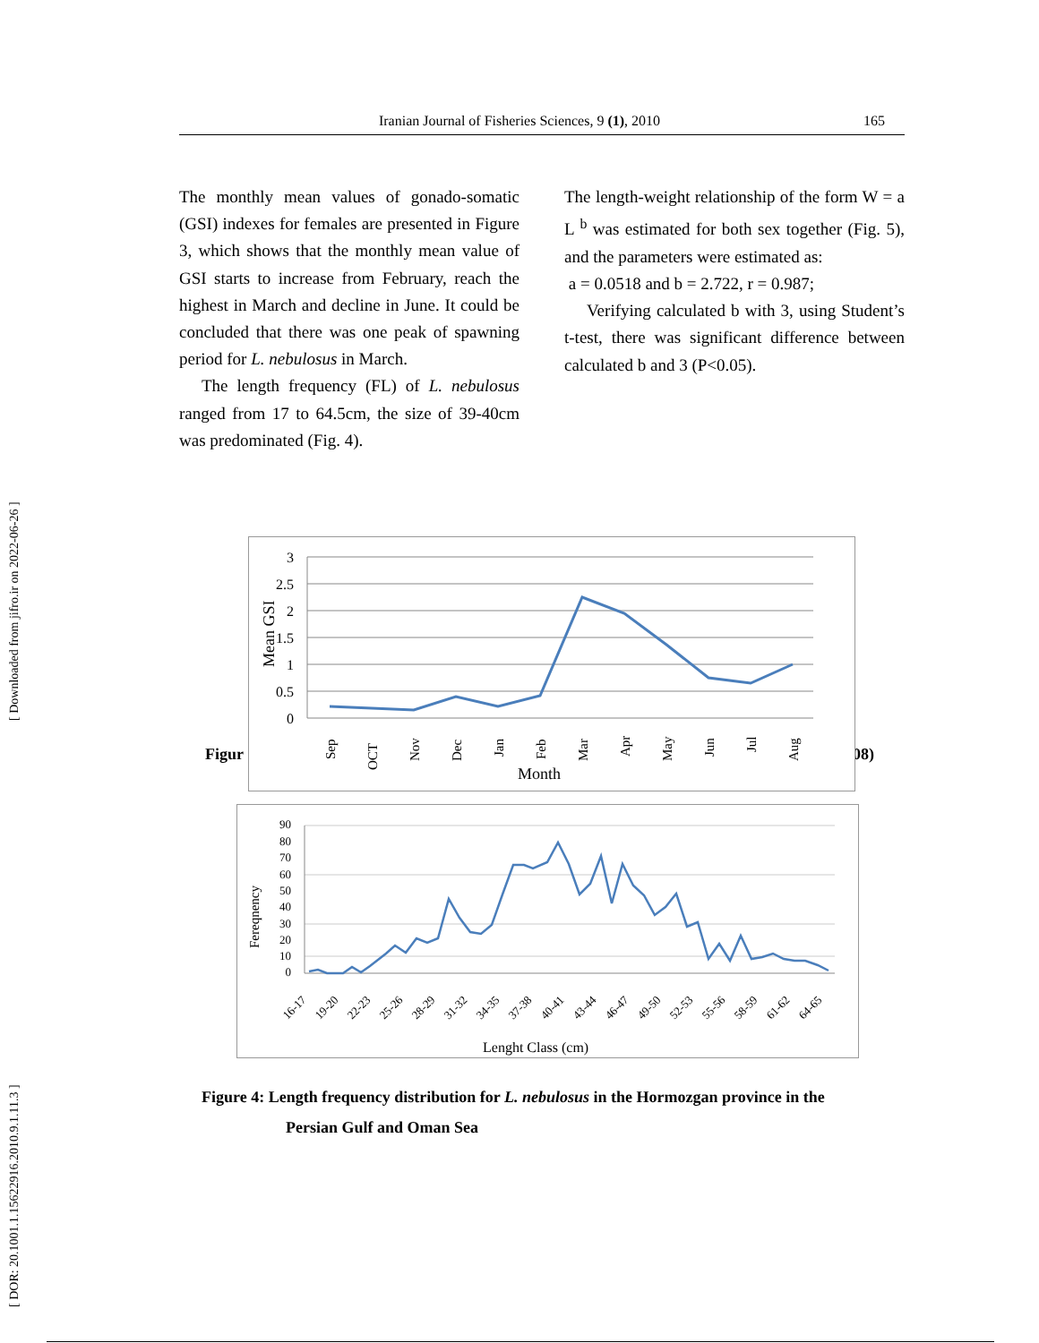Iranian Journal of Fisheries Sciences, 9 (1), 2010 165
The monthly mean values of gonado-somatic (GSI) indexes for females are presented in Figure 3, which shows that the monthly mean value of GSI starts to increase from February, reach the highest in March and decline in June. It could be concluded that there was one peak of spawning period for L. nebulosus in March.
The length frequency (FL) of L. nebulosus ranged from 17 to 64.5cm, the size of 39-40cm was predominated (Fig. 4).
The length-weight relationship of the form W = a L <sup>b</sup> was estimated for both sex together (Fig. 5), and the parameters were estimated as:
a = 0.0518 and b = 2.722, r = 0.987;
Verifying calculated b with 3, using Student’s t-test, there was significant difference between calculated b and 3 (P<0.05).
[ DOR: 20.1001.1.15622916.2010.9.1.11.3 ] [ Downloaded from jifro.ir on 2022-06-26 ]
Figur 08)
3
2.5
2
1.5
1
0.5
0
Mean GSI
Sep
OCT
Nov
Dec
Jan
Feb
Mar
Apr
May
Jun
Jul
Aug
Month
90
80
70
60
50
40
30
20
10
0
Fereqnency
16-17
19-20
22-23
25-26
28-29
31-32
34-35
37-38
40-41
43-44
46-47
49-50
52-53
55-56
58-59
61-62
64-65
Lenght Class (cm)
Figure 4: Length frequency distribution for L. nebulosus in the Hormozgan province in the
Persian Gulf and Oman Sea